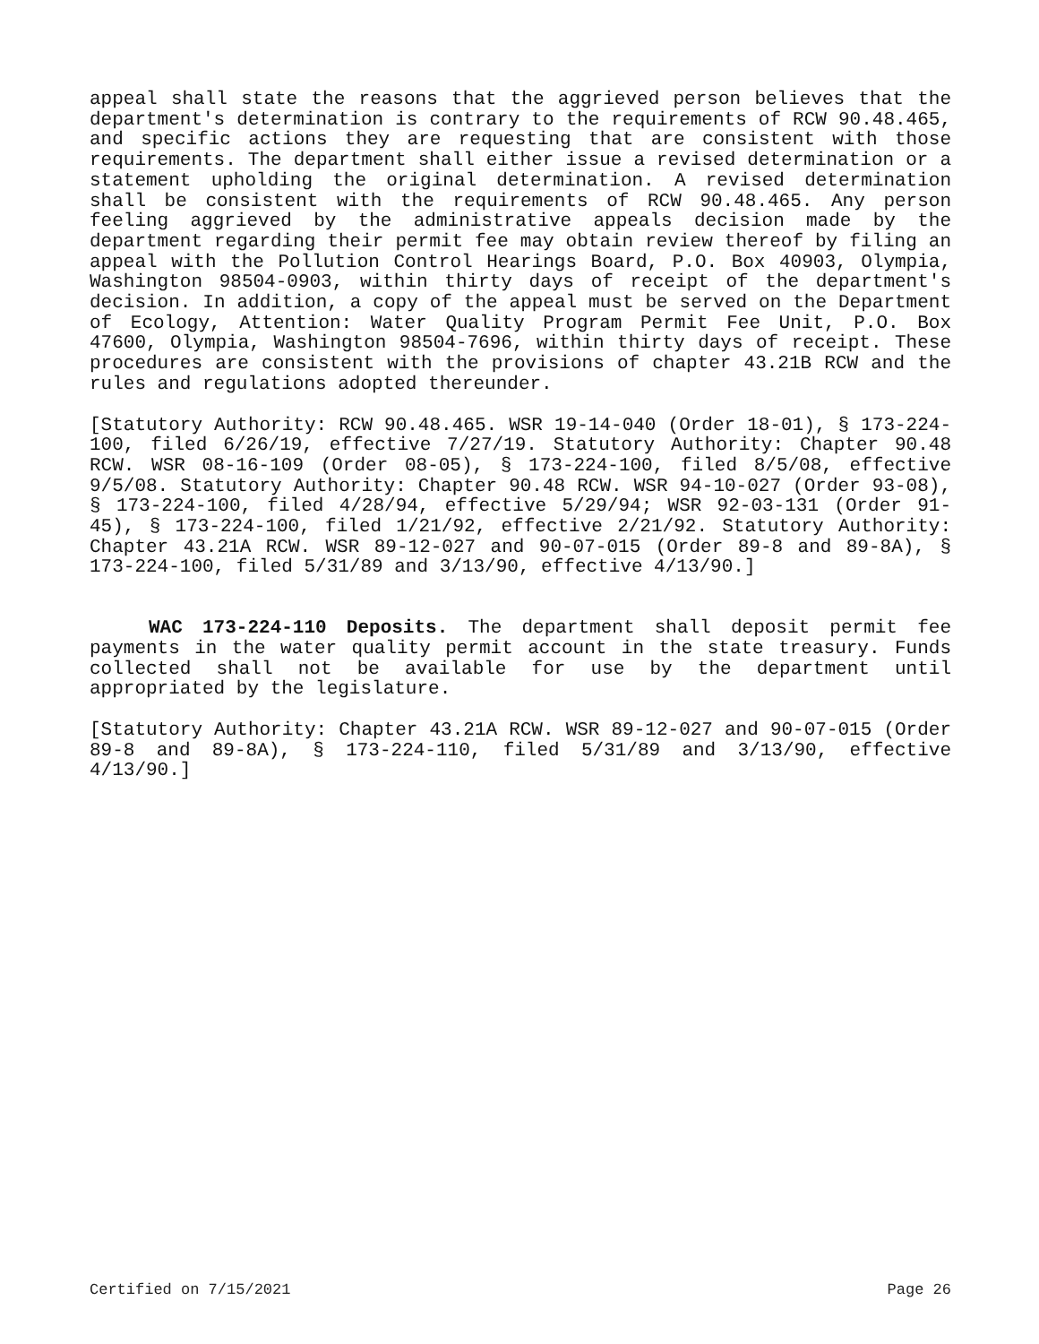appeal shall state the reasons that the aggrieved person believes that the department's determination is contrary to the requirements of RCW 90.48.465, and specific actions they are requesting that are consistent with those requirements. The department shall either issue a revised determination or a statement upholding the original determination. A revised determination shall be consistent with the requirements of RCW 90.48.465. Any person feeling aggrieved by the administrative appeals decision made by the department regarding their permit fee may obtain review thereof by filing an appeal with the Pollution Control Hearings Board, P.O. Box 40903, Olympia, Washington 98504-0903, within thirty days of receipt of the department's decision. In addition, a copy of the appeal must be served on the Department of Ecology, Attention: Water Quality Program Permit Fee Unit, P.O. Box 47600, Olympia, Washington 98504-7696, within thirty days of receipt. These procedures are consistent with the provisions of chapter 43.21B RCW and the rules and regulations adopted thereunder.
[Statutory Authority: RCW 90.48.465. WSR 19-14-040 (Order 18-01), § 173-224-100, filed 6/26/19, effective 7/27/19. Statutory Authority: Chapter 90.48 RCW. WSR 08-16-109 (Order 08-05), § 173-224-100, filed 8/5/08, effective 9/5/08. Statutory Authority: Chapter 90.48 RCW. WSR 94-10-027 (Order 93-08), § 173-224-100, filed 4/28/94, effective 5/29/94; WSR 92-03-131 (Order 91-45), § 173-224-100, filed 1/21/92, effective 2/21/92. Statutory Authority: Chapter 43.21A RCW. WSR 89-12-027 and 90-07-015 (Order 89-8 and 89-8A), § 173-224-100, filed 5/31/89 and 3/13/90, effective 4/13/90.]
WAC 173-224-110 Deposits. The department shall deposit permit fee payments in the water quality permit account in the state treasury. Funds collected shall not be available for use by the department until appropriated by the legislature.
[Statutory Authority: Chapter 43.21A RCW. WSR 89-12-027 and 90-07-015 (Order 89-8 and 89-8A), § 173-224-110, filed 5/31/89 and 3/13/90, effective 4/13/90.]
Certified on 7/15/2021 Page 26